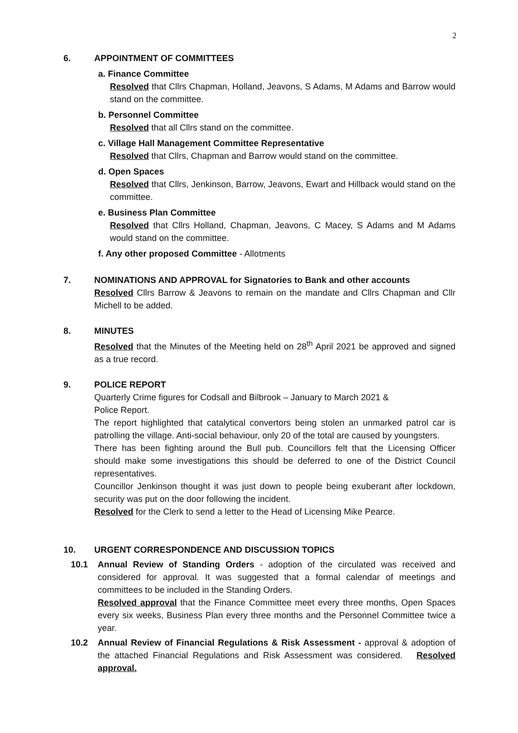2
6. APPOINTMENT OF COMMITTEES
a. Finance Committee
Resolved that Cllrs Chapman, Holland, Jeavons, S Adams, M Adams and Barrow would stand on the committee.
b. Personnel Committee
Resolved that all Cllrs stand on the committee.
c. Village Hall Management Committee Representative
Resolved that Cllrs, Chapman and Barrow would stand on the committee.
d. Open Spaces
Resolved that Cllrs, Jenkinson, Barrow, Jeavons, Ewart and Hillback would stand on the committee.
e. Business Plan Committee
Resolved that Cllrs Holland, Chapman, Jeavons, C Macey, S Adams and M Adams would stand on the committee.
f. Any other proposed Committee - Allotments
7. NOMINATIONS AND APPROVAL for Signatories to Bank and other accounts
Resolved Cllrs Barrow & Jeavons to remain on the mandate and Cllrs Chapman and Cllr Michell to be added.
8. MINUTES
Resolved that the Minutes of the Meeting held on 28<sup>th</sup> April 2021 be approved and signed as a true record.
9. POLICE REPORT
Quarterly Crime figures for Codsall and Bilbrook – January to March 2021 &
Police Report.
The report highlighted that catalytical convertors being stolen an unmarked patrol car is patrolling the village. Anti-social behaviour, only 20 of the total are caused by youngsters.
There has been fighting around the Bull pub. Councillors felt that the Licensing Officer should make some investigations this should be deferred to one of the District Council representatives.
Councillor Jenkinson thought it was just down to people being exuberant after lockdown, security was put on the door following the incident.
Resolved for the Clerk to send a letter to the Head of Licensing Mike Pearce.
10. URGENT CORRESPONDENCE AND DISCUSSION TOPICS
10.1 Annual Review of Standing Orders - adoption of the circulated was received and considered for approval. It was suggested that a formal calendar of meetings and committees to be included in the Standing Orders.
Resolved approval that the Finance Committee meet every three months, Open Spaces every six weeks, Business Plan every three months and the Personnel Committee twice a year.
10.2 Annual Review of Financial Regulations & Risk Assessment - approval & adoption of the attached Financial Regulations and Risk Assessment was considered. Resolved approval.